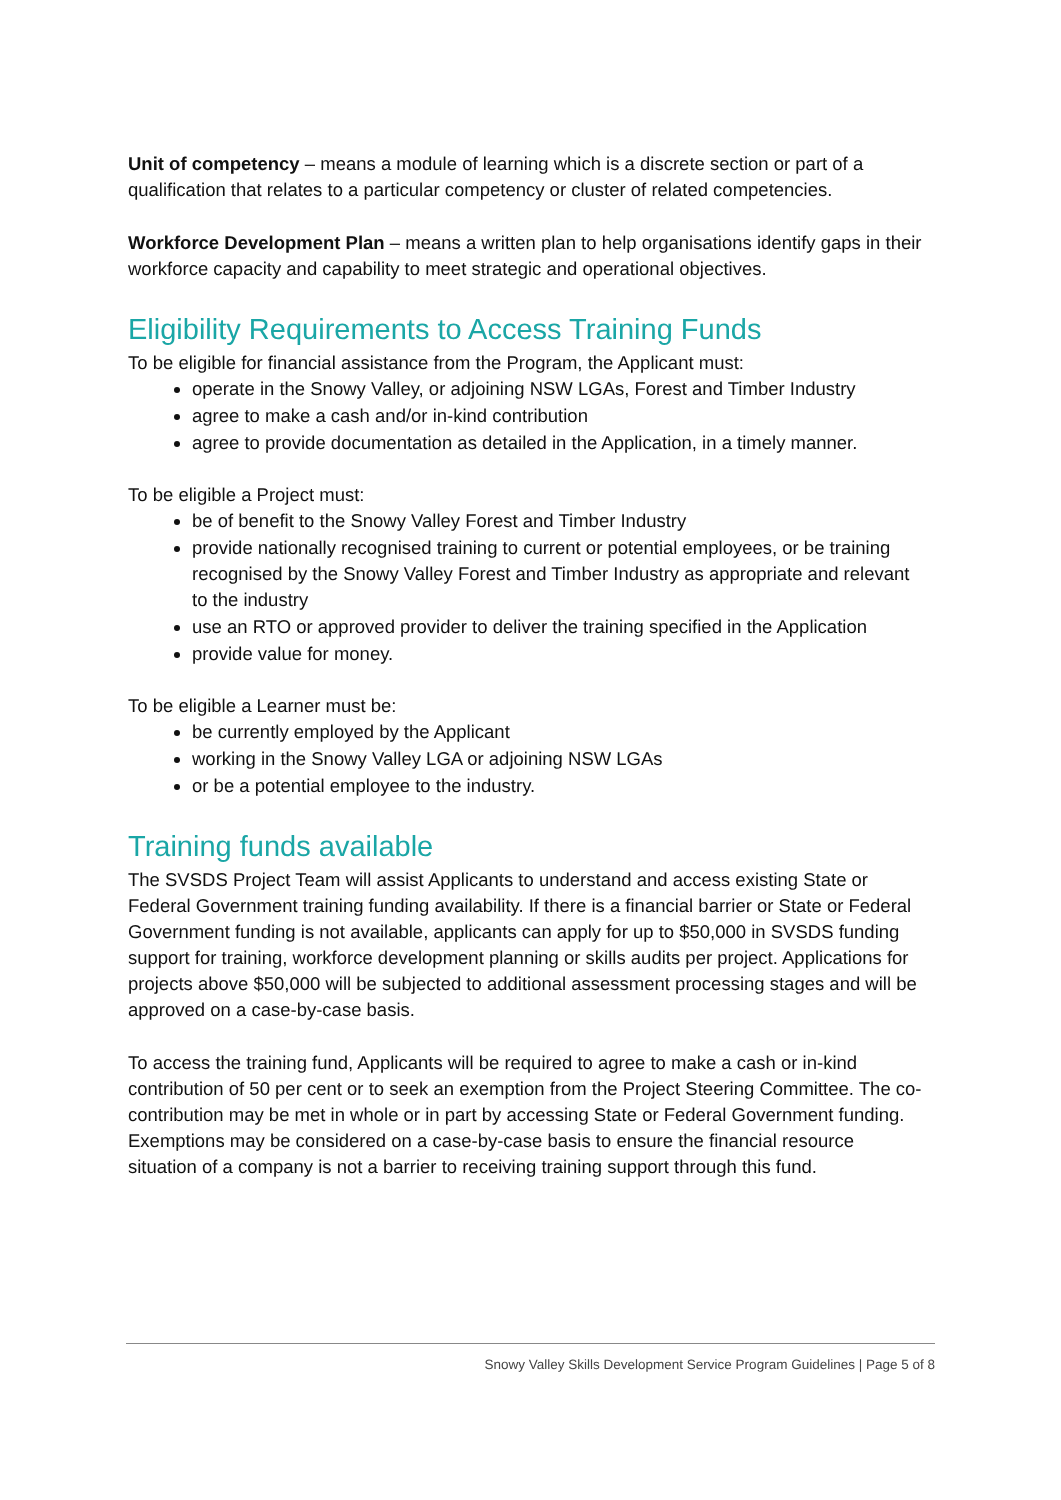Unit of competency – means a module of learning which is a discrete section or part of a qualification that relates to a particular competency or cluster of related competencies.
Workforce Development Plan – means a written plan to help organisations identify gaps in their workforce capacity and capability to meet strategic and operational objectives.
Eligibility Requirements to Access Training Funds
To be eligible for financial assistance from the Program, the Applicant must:
operate in the Snowy Valley, or adjoining NSW LGAs, Forest and Timber Industry
agree to make a cash and/or in-kind contribution
agree to provide documentation as detailed in the Application, in a timely manner.
To be eligible a Project must:
be of benefit to the Snowy Valley Forest and Timber Industry
provide nationally recognised training to current or potential employees, or be training recognised by the Snowy Valley Forest and Timber Industry as appropriate and relevant to the industry
use an RTO or approved provider to deliver the training specified in the Application
provide value for money.
To be eligible a Learner must be:
be currently employed by the Applicant
working in the Snowy Valley LGA or adjoining NSW LGAs
or be a potential employee to the industry.
Training funds available
The SVSDS Project Team will assist Applicants to understand and access existing State or Federal Government training funding availability. If there is a financial barrier or State or Federal Government funding is not available, applicants can apply for up to $50,000 in SVSDS funding support for training, workforce development planning or skills audits per project. Applications for projects above $50,000 will be subjected to additional assessment processing stages and will be approved on a case-by-case basis.
To access the training fund, Applicants will be required to agree to make a cash or in-kind contribution of 50 per cent or to seek an exemption from the Project Steering Committee. The co-contribution may be met in whole or in part by accessing State or Federal Government funding. Exemptions may be considered on a case-by-case basis to ensure the financial resource situation of a company is not a barrier to receiving training support through this fund.
Snowy Valley Skills Development Service Program Guidelines | Page 5 of 8